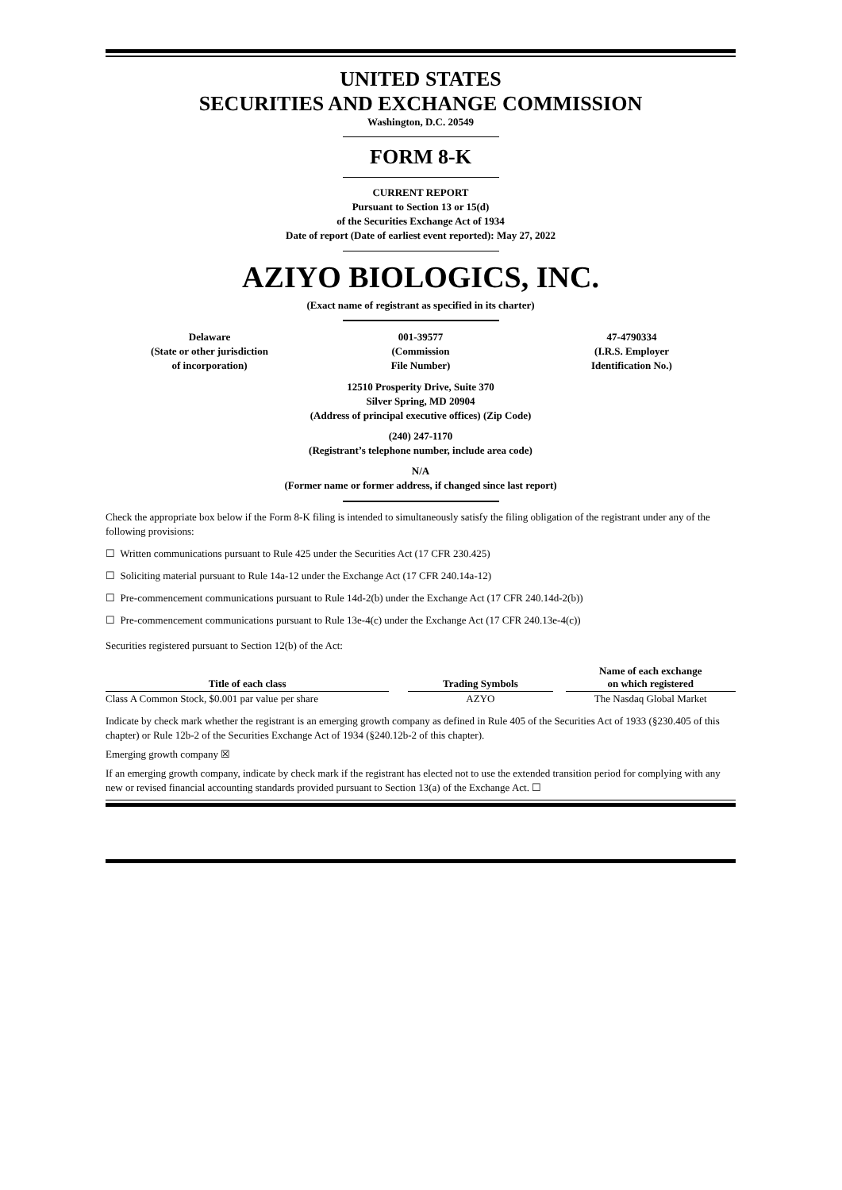UNITED STATES
SECURITIES AND EXCHANGE COMMISSION
Washington, D.C. 20549
FORM 8-K
CURRENT REPORT
Pursuant to Section 13 or 15(d)
of the Securities Exchange Act of 1934
Date of report (Date of earliest event reported): May 27, 2022
AZIYO BIOLOGICS, INC.
(Exact name of registrant as specified in its charter)
| Delaware (State or other jurisdiction of incorporation) | 001-39577 (Commission File Number) | 47-4790334 (I.R.S. Employer Identification No.) |
12510 Prosperity Drive, Suite 370
Silver Spring, MD 20904
(Address of principal executive offices) (Zip Code)
(240) 247-1170
(Registrant’s telephone number, include area code)
N/A
(Former name or former address, if changed since last report)
Check the appropriate box below if the Form 8-K filing is intended to simultaneously satisfy the filing obligation of the registrant under any of the following provisions:
☐ Written communications pursuant to Rule 425 under the Securities Act (17 CFR 230.425)
☐ Soliciting material pursuant to Rule 14a-12 under the Exchange Act (17 CFR 240.14a-12)
☐ Pre-commencement communications pursuant to Rule 14d-2(b) under the Exchange Act (17 CFR 240.14d-2(b))
☐ Pre-commencement communications pursuant to Rule 13e-4(c) under the Exchange Act (17 CFR 240.13e-4(c))
Securities registered pursuant to Section 12(b) of the Act:
| Title of each class | | Trading Symbols | | Name of each exchange on which registered |
| --- | --- | --- | --- | --- |
| Class A Common Stock, $0.001 par value per share | | AZYO | | The Nasdaq Global Market |
Indicate by check mark whether the registrant is an emerging growth company as defined in Rule 405 of the Securities Act of 1933 (§230.405 of this chapter) or Rule 12b-2 of the Securities Exchange Act of 1934 (§240.12b-2 of this chapter).
Emerging growth company ☒
If an emerging growth company, indicate by check mark if the registrant has elected not to use the extended transition period for complying with any new or revised financial accounting standards provided pursuant to Section 13(a) of the Exchange Act. ☐